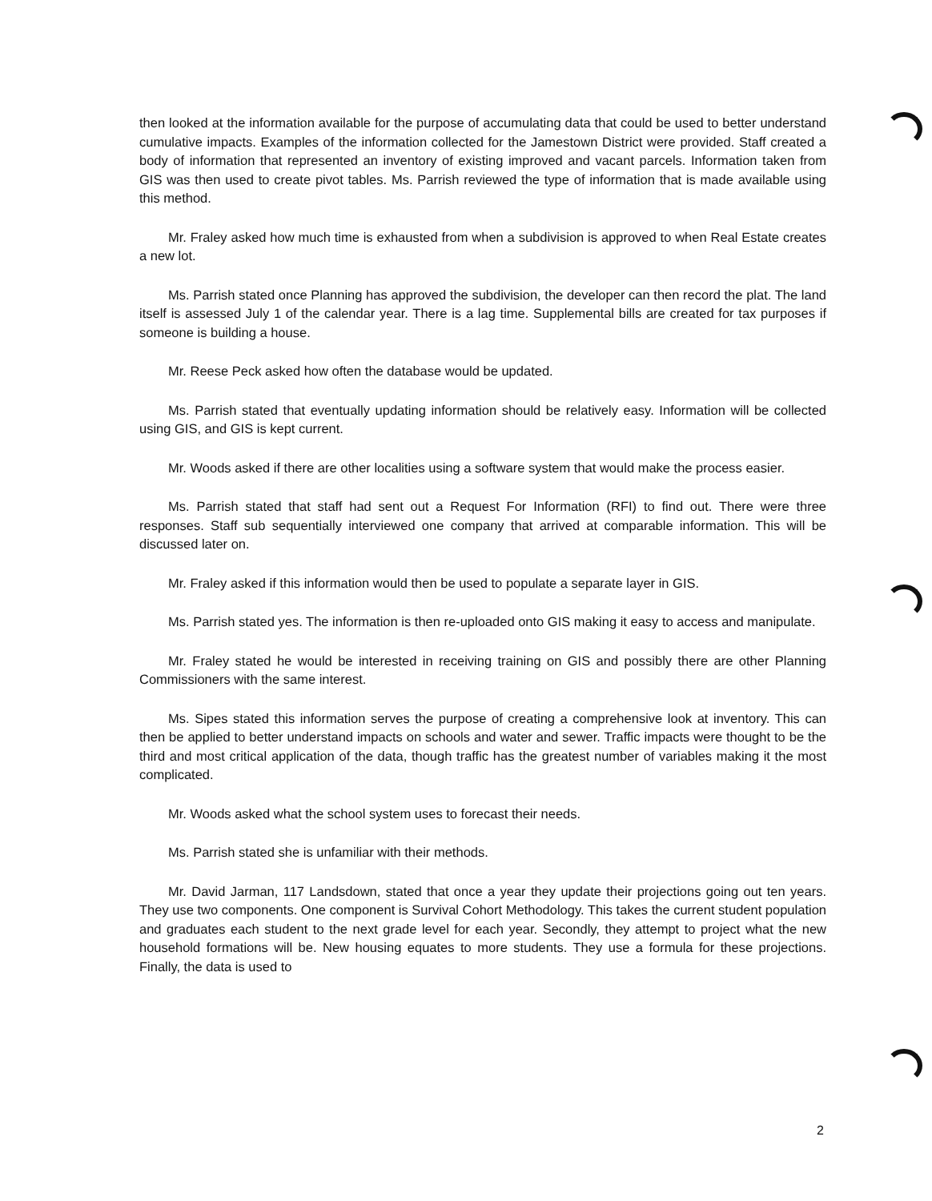then looked at the information available for the purpose of accumulating data that could be used to better understand cumulative impacts. Examples of the information collected for the Jamestown District were provided. Staff created a body of information that represented an inventory of existing improved and vacant parcels. Information taken from GIS was then used to create pivot tables. Ms. Parrish reviewed the type of information that is made available using this method.
Mr. Fraley asked how much time is exhausted from when a subdivision is approved to when Real Estate creates a new lot.
Ms. Parrish stated once Planning has approved the subdivision, the developer can then record the plat. The land itself is assessed July 1 of the calendar year. There is a lag time. Supplemental bills are created for tax purposes if someone is building a house.
Mr. Reese Peck asked how often the database would be updated.
Ms. Parrish stated that eventually updating information should be relatively easy. Information will be collected using GIS, and GIS is kept current.
Mr. Woods asked if there are other localities using a software system that would make the process easier.
Ms. Parrish stated that staff had sent out a Request For Information (RFI) to find out. There were three responses. Staff sub sequentially interviewed one company that arrived at comparable information. This will be discussed later on.
Mr. Fraley asked if this information would then be used to populate a separate layer in GIS.
Ms. Parrish stated yes. The information is then re-uploaded onto GIS making it easy to access and manipulate.
Mr. Fraley stated he would be interested in receiving training on GIS and possibly there are other Planning Commissioners with the same interest.
Ms. Sipes stated this information serves the purpose of creating a comprehensive look at inventory. This can then be applied to better understand impacts on schools and water and sewer. Traffic impacts were thought to be the third and most critical application of the data, though traffic has the greatest number of variables making it the most complicated.
Mr. Woods asked what the school system uses to forecast their needs.
Ms. Parrish stated she is unfamiliar with their methods.
Mr. David Jarman, 117 Landsdown, stated that once a year they update their projections going out ten years. They use two components. One component is Survival Cohort Methodology. This takes the current student population and graduates each student to the next grade level for each year. Secondly, they attempt to project what the new household formations will be. New housing equates to more students. They use a formula for these projections. Finally, the data is used to
2